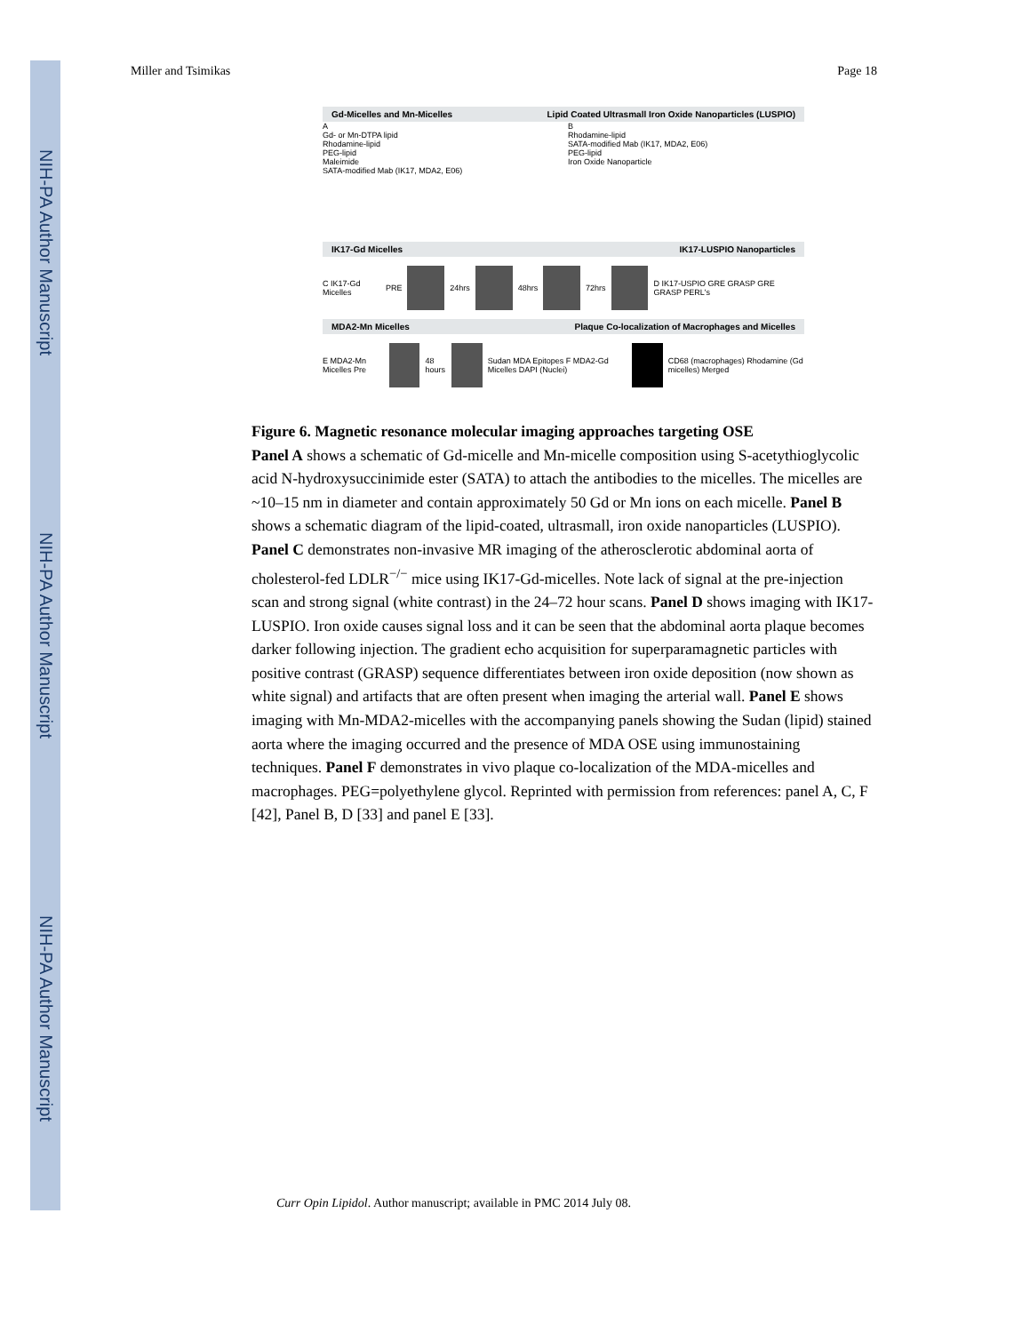NIH-PA Author Manuscript
NIH-PA Author Manuscript
NIH-PA Author Manuscript
Miller and Tsimikas Page 18
Gd-Micelles and Mn-Micelles Lipid Coated Ultrasmall Iron Oxide Nanoparticles (LUSPIO)
A
Gd- or Mn-DTPA lipid
Rhodamine-lipid
PEG-lipid
Maleimide
SATA-modified Mab (IK17, MDA2, E06)
B
Rhodamine-lipid
SATA-modified Mab (IK17, MDA2, E06)
PEG-lipid
Iron Oxide Nanoparticle
IK17-Gd Micelles IK17-LUSPIO Nanoparticles
C IK17-Gd Micelles PRE 24hrs 48hrs 72hrs
D IK17-USPIO GRE GRASP GRE GRASP PERL's
MDA2-Mn Micelles Plaque Co-localization of Macrophages and Micelles
E MDA2-Mn Micelles Pre
48 hours
Sudan MDA Epitopes F MDA2-Gd Micelles DAPI (Nuclei)
CD68 (macrophages) Rhodamine (Gd micelles) Merged
Figure 6. Magnetic resonance molecular imaging approaches targeting OSE
Panel A shows a schematic of Gd-micelle and Mn-micelle composition using S-acetythioglycolic acid N-hydroxysuccinimide ester (SATA) to attach the antibodies to the micelles. The micelles are ~10–15 nm in diameter and contain approximately 50 Gd or Mn ions on each micelle. Panel B shows a schematic diagram of the lipid-coated, ultrasmall, iron oxide nanoparticles (LUSPIO). Panel C demonstrates non-invasive MR imaging of the atherosclerotic abdominal aorta of cholesterol-fed LDLR<sup>−/−</sup> mice using IK17-Gd-micelles. Note lack of signal at the pre-injection scan and strong signal (white contrast) in the 24–72 hour scans. Panel D shows imaging with IK17-LUSPIO. Iron oxide causes signal loss and it can be seen that the abdominal aorta plaque becomes darker following injection. The gradient echo acquisition for superparamagnetic particles with positive contrast (GRASP) sequence differentiates between iron oxide deposition (now shown as white signal) and artifacts that are often present when imaging the arterial wall. Panel E shows imaging with Mn-MDA2-micelles with the accompanying panels showing the Sudan (lipid) stained aorta where the imaging occurred and the presence of MDA OSE using immunostaining techniques. Panel F demonstrates in vivo plaque co-localization of the MDA-micelles and macrophages. PEG=polyethylene glycol. Reprinted with permission from references: panel A, C, F [42], Panel B, D [33] and panel E [33].
Curr Opin Lipidol. Author manuscript; available in PMC 2014 July 08.